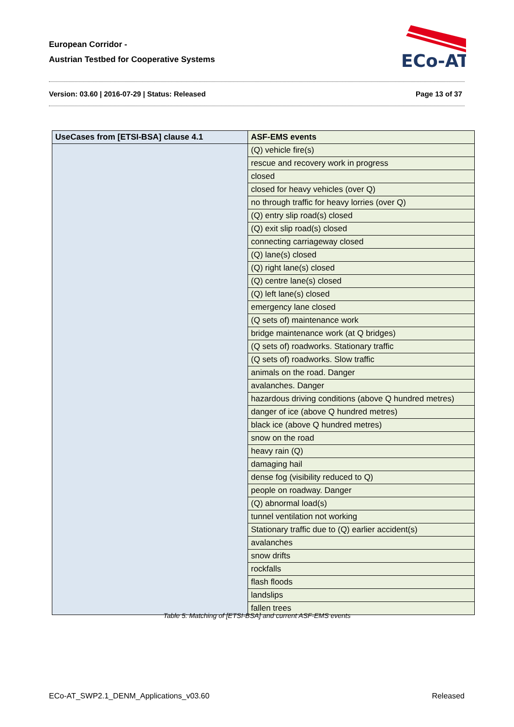European Corridor -
Austrian Testbed for Cooperative Systems
ECo-AT
Version: 03.60 | 2016-07-29 | Status: Released Page 13 of 37
| UseCases from [ETSI-BSA] clause 4.1 | ASF-EMS events |
| --- | --- |
| | (Q) vehicle fire(s) |
| | rescue and recovery work in progress |
| | closed |
| | closed for heavy vehicles (over Q) |
| | no through traffic for heavy lorries (over Q) |
| | (Q) entry slip road(s) closed |
| | (Q) exit slip road(s) closed |
| | connecting carriageway closed |
| | (Q) lane(s) closed |
| | (Q) right lane(s) closed |
| | (Q) centre lane(s) closed |
| | (Q) left lane(s) closed |
| | emergency lane closed |
| | (Q sets of) maintenance work |
| | bridge maintenance work (at Q bridges) |
| | (Q sets of) roadworks. Stationary traffic |
| | (Q sets of) roadworks. Slow traffic |
| | animals on the road. Danger |
| | avalanches. Danger |
| | hazardous driving conditions (above Q hundred metres) |
| | danger of ice (above Q hundred metres) |
| | black ice (above Q hundred metres) |
| | snow on the road |
| | heavy rain (Q) |
| | damaging hail |
| | dense fog (visibility reduced to Q) |
| | people on roadway. Danger |
| | (Q) abnormal load(s) |
| | tunnel ventilation not working |
| | Stationary traffic due to (Q) earlier accident(s) |
| | avalanches |
| | snow drifts |
| | rockfalls |
| | flash floods |
| | landslips |
| | fallen trees |
Table 5: Matching of [ETSI-BSA] and current ASF-EMS events
ECo-AT_SWP2.1_DENM_Applications_v03.60 Released